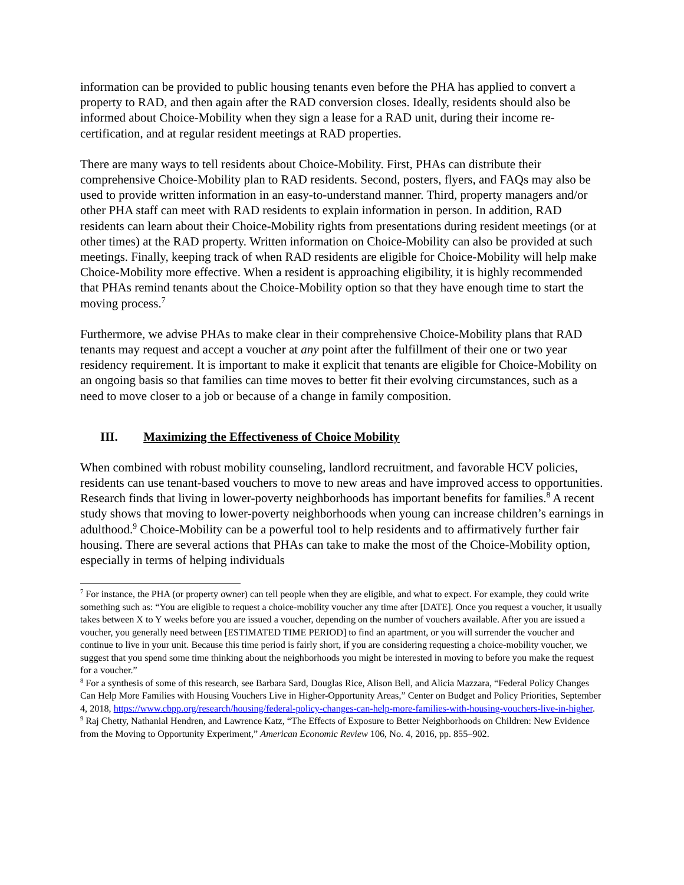information can be provided to public housing tenants even before the PHA has applied to convert a property to RAD, and then again after the RAD conversion closes. Ideally, residents should also be informed about Choice-Mobility when they sign a lease for a RAD unit, during their income re-certification, and at regular resident meetings at RAD properties.
There are many ways to tell residents about Choice-Mobility. First, PHAs can distribute their comprehensive Choice-Mobility plan to RAD residents. Second, posters, flyers, and FAQs may also be used to provide written information in an easy-to-understand manner. Third, property managers and/or other PHA staff can meet with RAD residents to explain information in person. In addition, RAD residents can learn about their Choice-Mobility rights from presentations during resident meetings (or at other times) at the RAD property. Written information on Choice-Mobility can also be provided at such meetings. Finally, keeping track of when RAD residents are eligible for Choice-Mobility will help make Choice-Mobility more effective. When a resident is approaching eligibility, it is highly recommended that PHAs remind tenants about the Choice-Mobility option so that they have enough time to start the moving process.<sup>7</sup>
Furthermore, we advise PHAs to make clear in their comprehensive Choice-Mobility plans that RAD tenants may request and accept a voucher at any point after the fulfillment of their one or two year residency requirement. It is important to make it explicit that tenants are eligible for Choice-Mobility on an ongoing basis so that families can time moves to better fit their evolving circumstances, such as a need to move closer to a job or because of a change in family composition.
III. Maximizing the Effectiveness of Choice Mobility
When combined with robust mobility counseling, landlord recruitment, and favorable HCV policies, residents can use tenant-based vouchers to move to new areas and have improved access to opportunities. Research finds that living in lower-poverty neighborhoods has important benefits for families.<sup>8</sup> A recent study shows that moving to lower-poverty neighborhoods when young can increase children’s earnings in adulthood.<sup>9</sup> Choice-Mobility can be a powerful tool to help residents and to affirmatively further fair housing. There are several actions that PHAs can take to make the most of the Choice-Mobility option, especially in terms of helping individuals
<sup>7</sup> For instance, the PHA (or property owner) can tell people when they are eligible, and what to expect. For example, they could write something such as: “You are eligible to request a choice-mobility voucher any time after [DATE]. Once you request a voucher, it usually takes between X to Y weeks before you are issued a voucher, depending on the number of vouchers available. After you are issued a voucher, you generally need between [ESTIMATED TIME PERIOD] to find an apartment, or you will surrender the voucher and continue to live in your unit. Because this time period is fairly short, if you are considering requesting a choice-mobility voucher, we suggest that you spend some time thinking about the neighborhoods you might be interested in moving to before you make the request for a voucher.”
<sup>8</sup> For a synthesis of some of this research, see Barbara Sard, Douglas Rice, Alison Bell, and Alicia Mazzara, “Federal Policy Changes Can Help More Families with Housing Vouchers Live in Higher-Opportunity Areas,” Center on Budget and Policy Priorities, September 4, 2018, https://www.cbpp.org/research/housing/federal-policy-changes-can-help-more-families-with-housing-vouchers-live-in-higher.
<sup>9</sup> Raj Chetty, Nathanial Hendren, and Lawrence Katz, “The Effects of Exposure to Better Neighborhoods on Children: New Evidence from the Moving to Opportunity Experiment,” American Economic Review 106, No. 4, 2016, pp. 855–902.